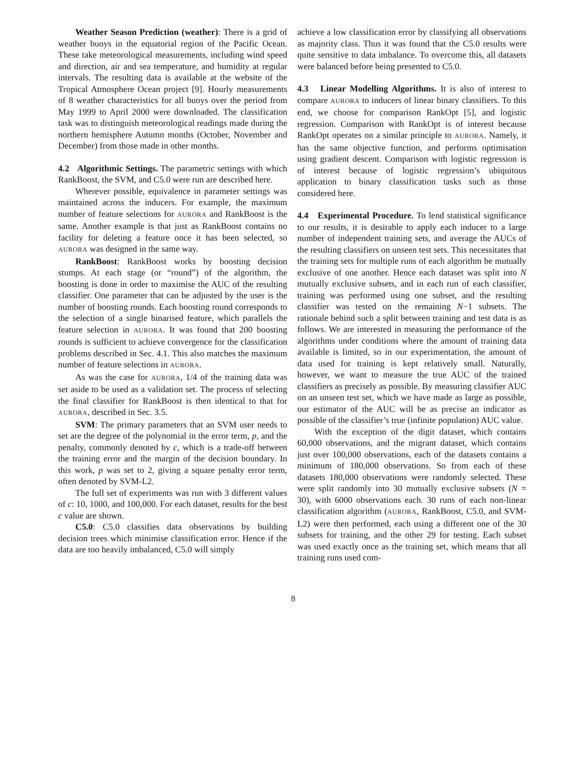Weather Season Prediction (weather): There is a grid of weather buoys in the equatorial region of the Pacific Ocean. These take meteorological measurements, including wind speed and direction, air and sea temperature, and humidity at regular intervals. The resulting data is available at the website of the Tropical Atmosphere Ocean project [9]. Hourly measurements of 8 weather characteristics for all buoys over the period from May 1999 to April 2000 were downloaded. The classification task was to distinguish meteorological readings made during the northern hemisphere Autumn months (October, November and December) from those made in other months.
4.2 Algorithmic Settings. The parametric settings with which RankBoost, the SVM, and C5.0 were run are described here.
Wherever possible, equivalence in parameter settings was maintained across the inducers. For example, the maximum number of feature selections for AURORA and RankBoost is the same. Another example is that just as RankBoost contains no facility for deleting a feature once it has been selected, so AURORA was designed in the same way.
RankBoost: RankBoost works by boosting decision stumps. At each stage (or “round”) of the algorithm, the boosting is done in order to maximise the AUC of the resulting classifier. One parameter that can be adjusted by the user is the number of boosting rounds. Each boosting round corresponds to the selection of a single binarised feature, which parallels the feature selection in AURORA. It was found that 200 boosting rounds is sufficient to achieve convergence for the classification problems described in Sec. 4.1. This also matches the maximum number of feature selections in AURORA.
As was the case for AURORA, 1/4 of the training data was set aside to be used as a validation set. The process of selecting the final classifier for RankBoost is then identical to that for AURORA, described in Sec. 3.5.
SVM: The primary parameters that an SVM user needs to set are the degree of the polynomial in the error term, p, and the penalty, commonly denoted by c, which is a trade-off between the training error and the margin of the decision boundary. In this work, p was set to 2, giving a square penalty error term, often denoted by SVM-L2.
The full set of experiments was run with 3 different values of c: 10, 1000, and 100,000. For each dataset, results for the best c value are shown.
C5.0: C5.0 classifies data observations by building decision trees which minimise classification error. Hence if the data are too heavily imbalanced, C5.0 will simply
achieve a low classification error by classifying all observations as majority class. Thus it was found that the C5.0 results were quite sensitive to data imbalance. To overcome this, all datasets were balanced before being presented to C5.0.
4.3 Linear Modelling Algorithms. It is also of interest to compare AURORA to inducers of linear binary classifiers. To this end, we choose for comparison RankOpt [5], and logistic regression. Comparison with RankOpt is of interest because RankOpt operates on a similar principle to AURORA. Namely, it has the same objective function, and performs optimisation using gradient descent. Comparison with logistic regression is of interest because of logistic regression’s ubiquitous application to binary classification tasks such as those considered here.
4.4 Experimental Procedure. To lend statistical significance to our results, it is desirable to apply each inducer to a large number of independent training sets, and average the AUCs of the resulting classifiers on unseen test sets. This necessitates that the training sets for multiple runs of each algorithm be mutually exclusive of one another. Hence each dataset was split into N mutually exclusive subsets, and in each run of each classifier, training was performed using one subset, and the resulting classifier was tested on the remaining N−1 subsets. The rationale behind such a split between training and test data is as follows. We are interested in measuring the performance of the algorithms under conditions where the amount of training data available is limited, so in our experimentation, the amount of data used for training is kept relatively small. Naturally, however, we want to measure the true AUC of the trained classifiers as precisely as possible. By measuring classifier AUC on an unseen test set, which we have made as large as possible, our estimator of the AUC will be as precise an indicator as possible of the classifier’s true (infinite population) AUC value.
With the exception of the digit dataset, which contains 60,000 observations, and the migrant dataset, which contains just over 100,000 observations, each of the datasets contains a minimum of 180,000 observations. So from each of these datasets 180,000 observations were randomly selected. These were split randomly into 30 mutually exclusive subsets (N = 30), with 6000 observations each. 30 runs of each non-linear classification algorithm (AURORA, RankBoost, C5.0, and SVM-L2) were then performed, each using a different one of the 30 subsets for training, and the other 29 for testing. Each subset was used exactly once as the training set, which means that all training runs used com-
8